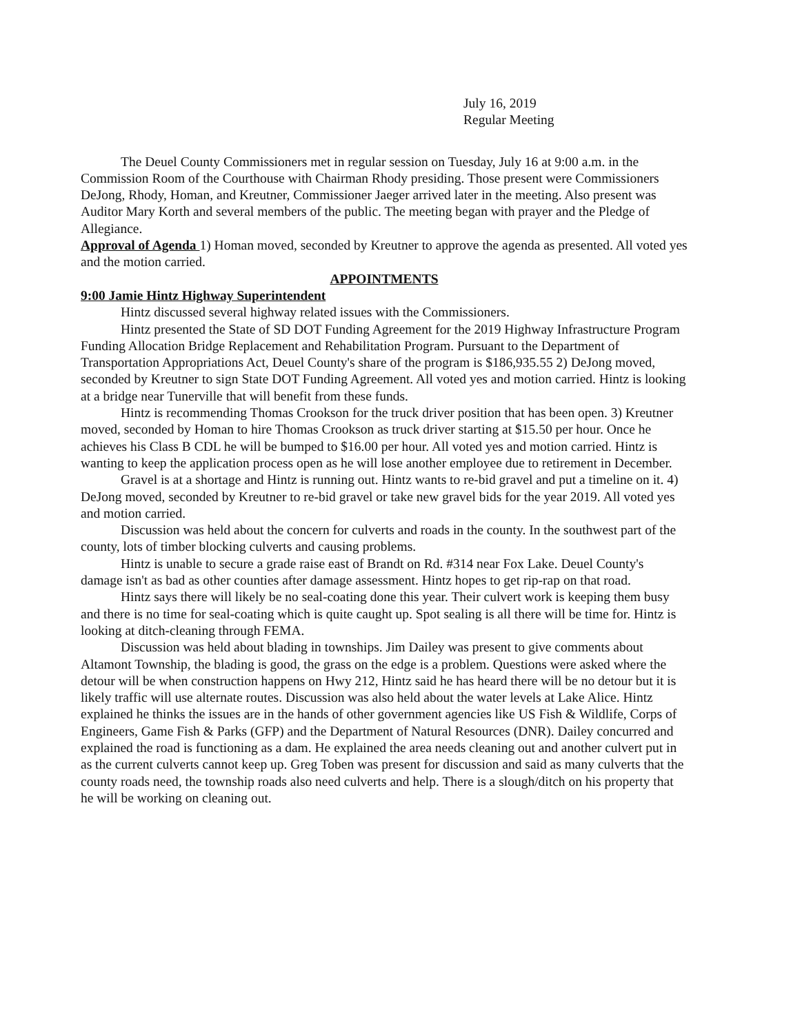July 16, 2019
Regular Meeting
The Deuel County Commissioners met in regular session on Tuesday, July 16 at 9:00 a.m. in the Commission Room of the Courthouse with Chairman Rhody presiding. Those present were Commissioners DeJong, Rhody, Homan, and Kreutner, Commissioner Jaeger arrived later in the meeting. Also present was Auditor Mary Korth and several members of the public. The meeting began with prayer and the Pledge of Allegiance.
Approval of Agenda 1) Homan moved, seconded by Kreutner to approve the agenda as presented. All voted yes and the motion carried.
APPOINTMENTS
9:00 Jamie Hintz Highway Superintendent
Hintz discussed several highway related issues with the Commissioners.
Hintz presented the State of SD DOT Funding Agreement for the 2019 Highway Infrastructure Program Funding Allocation Bridge Replacement and Rehabilitation Program. Pursuant to the Department of Transportation Appropriations Act, Deuel County's share of the program is $186,935.55 2) DeJong moved, seconded by Kreutner to sign State DOT Funding Agreement. All voted yes and motion carried. Hintz is looking at a bridge near Tunerville that will benefit from these funds.
Hintz is recommending Thomas Crookson for the truck driver position that has been open. 3) Kreutner moved, seconded by Homan to hire Thomas Crookson as truck driver starting at $15.50 per hour. Once he achieves his Class B CDL he will be bumped to $16.00 per hour. All voted yes and motion carried. Hintz is wanting to keep the application process open as he will lose another employee due to retirement in December.
Gravel is at a shortage and Hintz is running out. Hintz wants to re-bid gravel and put a timeline on it. 4) DeJong moved, seconded by Kreutner to re-bid gravel or take new gravel bids for the year 2019. All voted yes and motion carried.
Discussion was held about the concern for culverts and roads in the county. In the southwest part of the county, lots of timber blocking culverts and causing problems.
Hintz is unable to secure a grade raise east of Brandt on Rd. #314 near Fox Lake. Deuel County's damage isn't as bad as other counties after damage assessment. Hintz hopes to get rip-rap on that road.
Hintz says there will likely be no seal-coating done this year. Their culvert work is keeping them busy and there is no time for seal-coating which is quite caught up. Spot sealing is all there will be time for. Hintz is looking at ditch-cleaning through FEMA.
Discussion was held about blading in townships. Jim Dailey was present to give comments about Altamont Township, the blading is good, the grass on the edge is a problem. Questions were asked where the detour will be when construction happens on Hwy 212, Hintz said he has heard there will be no detour but it is likely traffic will use alternate routes. Discussion was also held about the water levels at Lake Alice. Hintz explained he thinks the issues are in the hands of other government agencies like US Fish & Wildlife, Corps of Engineers, Game Fish & Parks (GFP) and the Department of Natural Resources (DNR). Dailey concurred and explained the road is functioning as a dam. He explained the area needs cleaning out and another culvert put in as the current culverts cannot keep up. Greg Toben was present for discussion and said as many culverts that the county roads need, the township roads also need culverts and help. There is a slough/ditch on his property that he will be working on cleaning out.